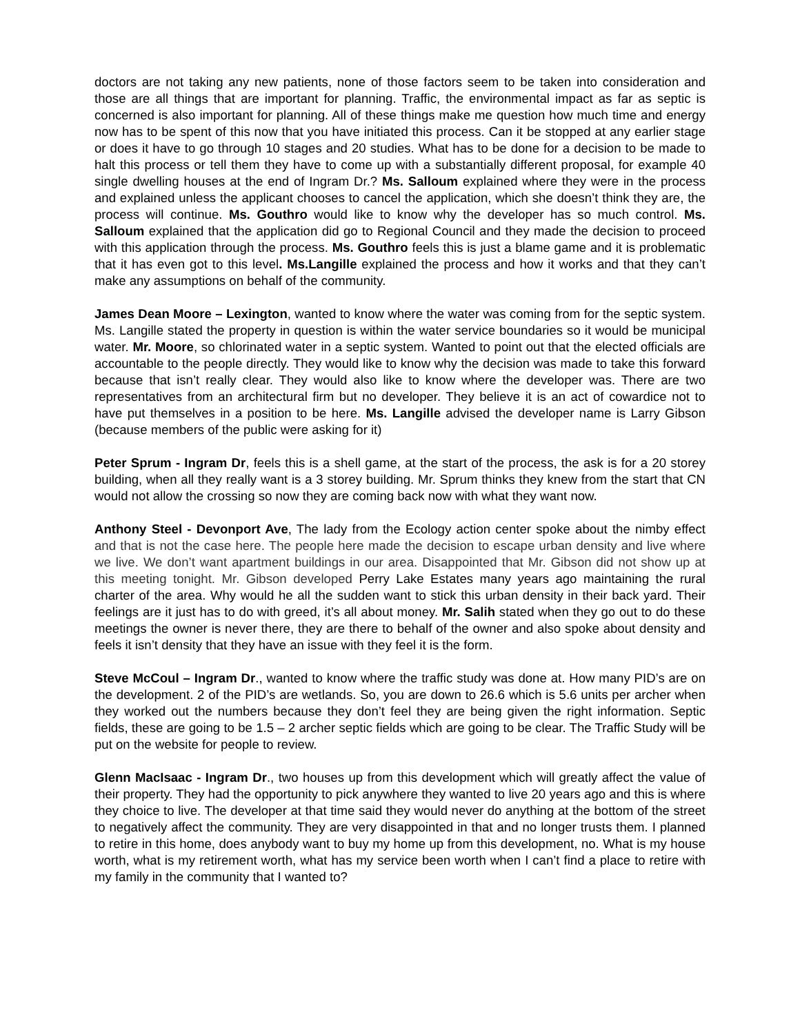doctors are not taking any new patients, none of those factors seem to be taken into consideration and those are all things that are important for planning. Traffic, the environmental impact as far as septic is concerned is also important for planning. All of these things make me question how much time and energy now has to be spent of this now that you have initiated this process. Can it be stopped at any earlier stage or does it have to go through 10 stages and 20 studies. What has to be done for a decision to be made to halt this process or tell them they have to come up with a substantially different proposal, for example 40 single dwelling houses at the end of Ingram Dr.? Ms. Salloum explained where they were in the process and explained unless the applicant chooses to cancel the application, which she doesn’t think they are, the process will continue. Ms. Gouthro would like to know why the developer has so much control. Ms. Salloum explained that the application did go to Regional Council and they made the decision to proceed with this application through the process. Ms. Gouthro feels this is just a blame game and it is problematic that it has even got to this level. Ms.Langille explained the process and how it works and that they can’t make any assumptions on behalf of the community.
James Dean Moore – Lexington, wanted to know where the water was coming from for the septic system. Ms. Langille stated the property in question is within the water service boundaries so it would be municipal water. Mr. Moore, so chlorinated water in a septic system. Wanted to point out that the elected officials are accountable to the people directly. They would like to know why the decision was made to take this forward because that isn’t really clear. They would also like to know where the developer was. There are two representatives from an architectural firm but no developer. They believe it is an act of cowardice not to have put themselves in a position to be here. Ms. Langille advised the developer name is Larry Gibson (because members of the public were asking for it)
Peter Sprum - Ingram Dr, feels this is a shell game, at the start of the process, the ask is for a 20 storey building, when all they really want is a 3 storey building. Mr. Sprum thinks they knew from the start that CN would not allow the crossing so now they are coming back now with what they want now.
Anthony Steel - Devonport Ave, The lady from the Ecology action center spoke about the nimby effect and that is not the case here. The people here made the decision to escape urban density and live where we live. We don’t want apartment buildings in our area. Disappointed that Mr. Gibson did not show up at this meeting tonight. Mr. Gibson developed Perry Lake Estates many years ago maintaining the rural charter of the area. Why would he all the sudden want to stick this urban density in their back yard. Their feelings are it just has to do with greed, it’s all about money. Mr. Salih stated when they go out to do these meetings the owner is never there, they are there to behalf of the owner and also spoke about density and feels it isn’t density that they have an issue with they feel it is the form.
Steve McCoul – Ingram Dr., wanted to know where the traffic study was done at. How many PID’s are on the development. 2 of the PID’s are wetlands. So, you are down to 26.6 which is 5.6 units per archer when they worked out the numbers because they don’t feel they are being given the right information. Septic fields, these are going to be 1.5 – 2 archer septic fields which are going to be clear. The Traffic Study will be put on the website for people to review.
Glenn MacIsaac - Ingram Dr., two houses up from this development which will greatly affect the value of their property. They had the opportunity to pick anywhere they wanted to live 20 years ago and this is where they choice to live. The developer at that time said they would never do anything at the bottom of the street to negatively affect the community. They are very disappointed in that and no longer trusts them. I planned to retire in this home, does anybody want to buy my home up from this development, no. What is my house worth, what is my retirement worth, what has my service been worth when I can’t find a place to retire with my family in the community that I wanted to?